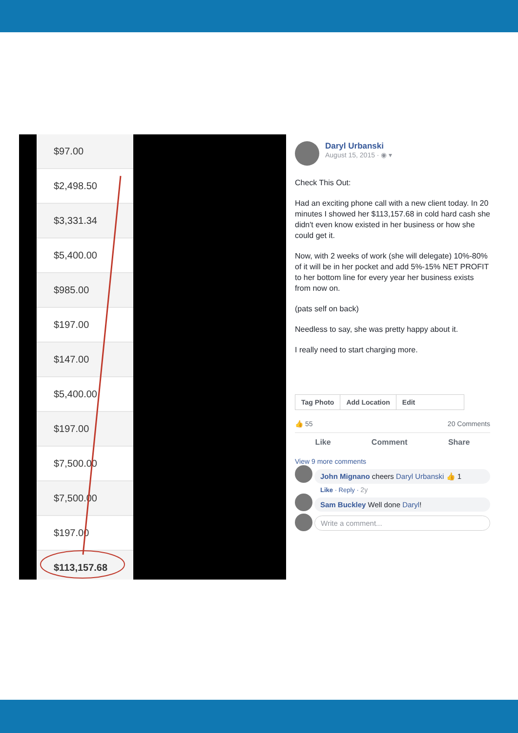| $97.00 |
| $2,498.50 |
| $3,331.34 |
| $5,400.00 |
| $985.00 |
| $197.00 |
| $147.00 |
| $5,400.00 |
| $197.00 |
| $7,500.00 |
| $7,500.00 |
| $197.00 |
| $113,157.68 |
Daryl Urbanski
August 15, 2015 · ◉ ▾
Check This Out:
Had an exciting phone call with a new client today. In 20 minutes I showed her $113,157.68 in cold hard cash she didn't even know existed in her business or how she could get it.
Now, with 2 weeks of work (she will delegate) 10%-80% of it will be in her pocket and add 5%-15% NET PROFIT to her bottom line for every year her business exists from now on.
(pats self on back)
Needless to say, she was pretty happy about it.
I really need to start charging more.
Tag Photo Add Location Edit
👍 55 20 Comments
Like Comment Share
View 9 more comments
John Mignano cheers Daryl Urbanski 👍 1
Like · Reply · 2y
Sam Buckley Well done Daryl!
Write a comment...